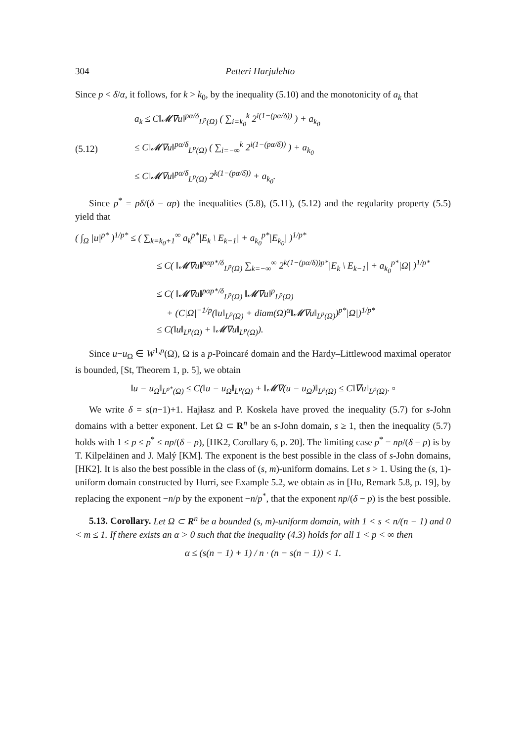304 Petteri Harjulehto
Since p < δ/α, it follows, for k > k<sub>0</sub>, by the inequality (5.10) and the monotonicity of a<sub>k</sub> that
(5.12) a<sub>k</sub> ≤ C‖𝓜∇u‖<sup>pα/δ</sup><sub>L<sup>p</sup>(Ω)</sub> ( ∑<sub>i=k<sub>0</sub></sub><sup>k</sup> 2<sup>i(1−(pα/δ))</sup> ) + a<sub>k<sub>0</sub></sub>
≤ C‖𝓜∇u‖<sup>pα/δ</sup><sub>L<sup>p</sup>(Ω)</sub> ( ∑<sub>i=−∞</sub><sup>k</sup> 2<sup>i(1−(pα/δ))</sup> ) + a<sub>k<sub>0</sub></sub>
≤ C‖𝓜∇u‖<sup>pα/δ</sup><sub>L<sup>p</sup>(Ω)</sub> 2<sup>k(1−(pα/δ))</sup> + a<sub>k<sub>0</sub></sub>.
Since p<sup>*</sup> = pδ/(δ − αp) the inequalities (5.8), (5.11), (5.12) and the regularity property (5.5) yield that
( ∫<sub>Ω</sub> |u|<sup>p*</sup> )<sup>1/p*</sup> ≤ ( ∑<sub>k=k<sub>0</sub>+1</sub><sup>∞</sup> a<sub>k</sub><sup>p*</sup>|E<sub>k</sub> \ E<sub>k−1</sub>| + a<sub>k<sub>0</sub></sub><sup>p*</sup>|E<sub>k<sub>0</sub></sub>| )<sup>1/p*</sup>
≤ C( ‖𝓜∇u‖<sup>pαp*/δ</sup><sub>L<sup>p</sup>(Ω)</sub> ∑<sub>k=−∞</sub><sup>∞</sup> 2<sup>k(1−(pα/δ))p*</sup>|E<sub>k</sub> \ E<sub>k−1</sub>| + a<sub>k<sub>0</sub></sub><sup>p*</sup>|Ω| )<sup>1/p*</sup>
≤ C( ‖𝓜∇u‖<sup>pαp*/δ</sup><sub>L<sup>p</sup>(Ω)</sub> ‖𝓜∇u‖<sup>p</sup><sub>L<sup>p</sup>(Ω)</sub>
+ (C|Ω|<sup>−1/p</sup>(‖u‖<sub>L<sup>p</sup>(Ω)</sub> + diam(Ω)<sup>α</sup>‖𝓜∇u‖<sub>L<sup>p</sup>(Ω)</sub>)<sup>p*</sup>|Ω|)<sup>1/p*</sup>
≤ C(‖u‖<sub>L<sup>p</sup>(Ω)</sub> + ‖𝓜∇u‖<sub>L<sup>p</sup>(Ω)</sub>).
Since u−u<sub>Ω</sub> ∈ W<sup>1,p</sup>(Ω), Ω is a p-Poincaré domain and the Hardy–Littlewood maximal operator is bounded, [St, Theorem 1, p. 5], we obtain
‖u − u<sub>Ω</sub>‖<sub>L<sup>p*</sup>(Ω)</sub> ≤ C(‖u − u<sub>Ω</sub>‖<sub>L<sup>p</sup>(Ω)</sub> + ‖𝓜∇(u − u<sub>Ω</sub>)‖<sub>L<sup>p</sup>(Ω)</sub> ≤ C‖∇u‖<sub>L<sup>p</sup>(Ω)</sub>. ▫
We write δ = s(n−1)+1. Hajłasz and P. Koskela have proved the inequality (5.7) for s-John domains with a better exponent. Let Ω ⊂ R<sup>n</sup> be an s-John domain, s ≥ 1, then the inequality (5.7) holds with 1 ≤ p ≤ p<sup>*</sup> ≤ np/(δ − p), [HK2, Corollary 6, p. 20]. The limiting case p<sup>*</sup> = np/(δ − p) is by T. Kilpeläinen and J. Malý [KM]. The exponent is the best possible in the class of s-John domains, [HK2]. It is also the best possible in the class of (s, m)-uniform domains. Let s > 1. Using the (s, 1)-uniform domain constructed by Hurri, see Example 5.2, we obtain as in [Hu, Remark 5.8, p. 19], by replacing the exponent −n/p by the exponent −n/p<sup>*</sup>, that the exponent np/(δ − p) is the best possible.
5.13. Corollary. Let Ω ⊂ R<sup>n</sup> be a bounded (s, m)-uniform domain, with 1 < s < n/(n − 1) and 0 < m ≤ 1. If there exists an α > 0 such that the inequality (4.3) holds for all 1 < p < ∞ then
α ≤ (s(n − 1) + 1) / n · (n − s(n − 1)) < 1.